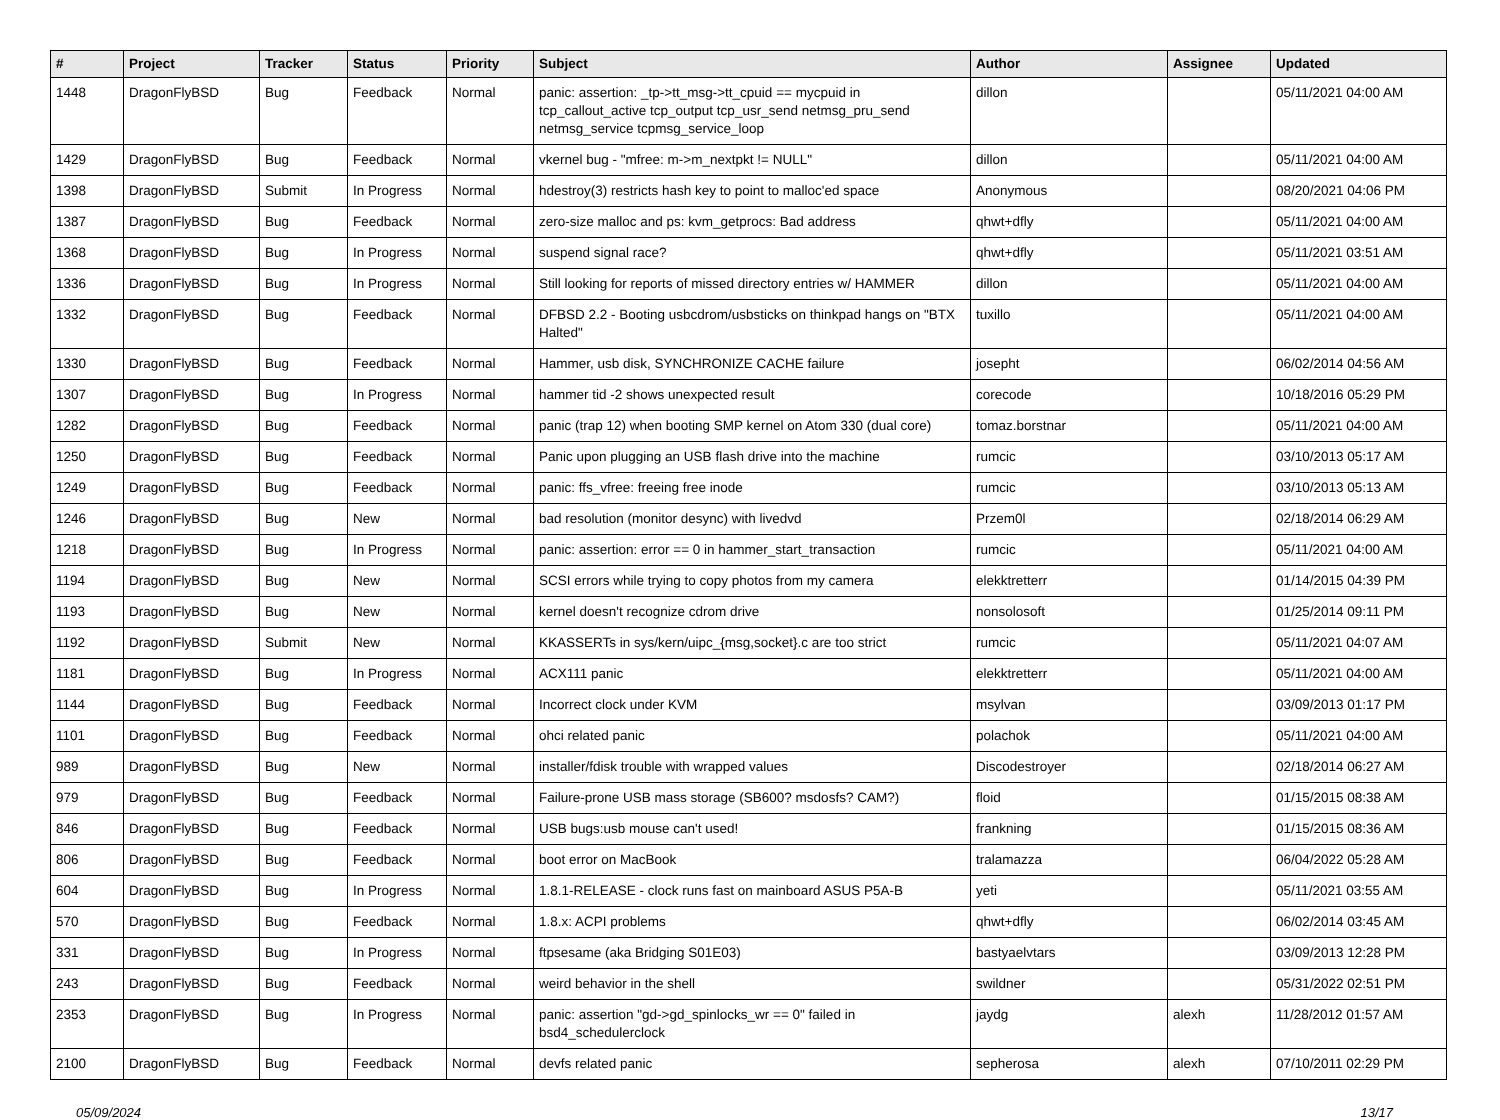| # | Project | Tracker | Status | Priority | Subject | Author | Assignee | Updated |
| --- | --- | --- | --- | --- | --- | --- | --- | --- |
| 1448 | DragonFlyBSD | Bug | Feedback | Normal | panic: assertion: _tp->tt_msg->tt_cpuid == mycpuid in tcp_callout_active tcp_output tcp_usr_send netmsg_pru_send netmsg_service tcpmsg_service_loop | dillon | | 05/11/2021 04:00 AM |
| 1429 | DragonFlyBSD | Bug | Feedback | Normal | vkernel bug - "mfree: m->m_nextpkt != NULL" | dillon | | 05/11/2021 04:00 AM |
| 1398 | DragonFlyBSD | Submit | In Progress | Normal | hdestroy(3) restricts hash key to point to malloc'ed space | Anonymous | | 08/20/2021 04:06 PM |
| 1387 | DragonFlyBSD | Bug | Feedback | Normal | zero-size malloc and ps: kvm_getprocs: Bad address | qhwt+dfly | | 05/11/2021 04:00 AM |
| 1368 | DragonFlyBSD | Bug | In Progress | Normal | suspend signal race? | qhwt+dfly | | 05/11/2021 03:51 AM |
| 1336 | DragonFlyBSD | Bug | In Progress | Normal | Still looking for reports of missed directory entries w/ HAMMER | dillon | | 05/11/2021 04:00 AM |
| 1332 | DragonFlyBSD | Bug | Feedback | Normal | DFBSD 2.2 - Booting usbcdrom/usbsticks on thinkpad hangs on "BTX Halted" | tuxillo | | 05/11/2021 04:00 AM |
| 1330 | DragonFlyBSD | Bug | Feedback | Normal | Hammer, usb disk, SYNCHRONIZE CACHE failure | josepht | | 06/02/2014 04:56 AM |
| 1307 | DragonFlyBSD | Bug | In Progress | Normal | hammer tid -2 shows unexpected result | corecode | | 10/18/2016 05:29 PM |
| 1282 | DragonFlyBSD | Bug | Feedback | Normal | panic (trap 12) when booting SMP kernel on Atom 330 (dual core) | tomaz.borstnar | | 05/11/2021 04:00 AM |
| 1250 | DragonFlyBSD | Bug | Feedback | Normal | Panic upon plugging an USB flash drive into the machine | rumcic | | 03/10/2013 05:17 AM |
| 1249 | DragonFlyBSD | Bug | Feedback | Normal | panic: ffs_vfree: freeing free inode | rumcic | | 03/10/2013 05:13 AM |
| 1246 | DragonFlyBSD | Bug | New | Normal | bad resolution (monitor desync) with livedvd | Przem0l | | 02/18/2014 06:29 AM |
| 1218 | DragonFlyBSD | Bug | In Progress | Normal | panic: assertion: error == 0 in hammer_start_transaction | rumcic | | 05/11/2021 04:00 AM |
| 1194 | DragonFlyBSD | Bug | New | Normal | SCSI errors while trying to copy photos from my camera | elekktretterr | | 01/14/2015 04:39 PM |
| 1193 | DragonFlyBSD | Bug | New | Normal | kernel doesn't recognize cdrom drive | nonsolosoft | | 01/25/2014 09:11 PM |
| 1192 | DragonFlyBSD | Submit | New | Normal | KKASSERTs in sys/kern/uipc_{msg,socket}.c are too strict | rumcic | | 05/11/2021 04:07 AM |
| 1181 | DragonFlyBSD | Bug | In Progress | Normal | ACX111 panic | elekktretterr | | 05/11/2021 04:00 AM |
| 1144 | DragonFlyBSD | Bug | Feedback | Normal | Incorrect clock under KVM | msylvan | | 03/09/2013 01:17 PM |
| 1101 | DragonFlyBSD | Bug | Feedback | Normal | ohci related panic | polachok | | 05/11/2021 04:00 AM |
| 989 | DragonFlyBSD | Bug | New | Normal | installer/fdisk trouble with wrapped values | Discodestroyer | | 02/18/2014 06:27 AM |
| 979 | DragonFlyBSD | Bug | Feedback | Normal | Failure-prone USB mass storage (SB600? msdosfs? CAM?) | floid | | 01/15/2015 08:38 AM |
| 846 | DragonFlyBSD | Bug | Feedback | Normal | USB bugs:usb mouse can't used! | frankning | | 01/15/2015 08:36 AM |
| 806 | DragonFlyBSD | Bug | Feedback | Normal | boot error on MacBook | tralamazza | | 06/04/2022 05:28 AM |
| 604 | DragonFlyBSD | Bug | In Progress | Normal | 1.8.1-RELEASE - clock runs fast on mainboard ASUS P5A-B | yeti | | 05/11/2021 03:55 AM |
| 570 | DragonFlyBSD | Bug | Feedback | Normal | 1.8.x: ACPI problems | qhwt+dfly | | 06/02/2014 03:45 AM |
| 331 | DragonFlyBSD | Bug | In Progress | Normal | ftpsesame (aka Bridging S01E03) | bastyaelvtars | | 03/09/2013 12:28 PM |
| 243 | DragonFlyBSD | Bug | Feedback | Normal | weird behavior in the shell | swildner | | 05/31/2022 02:51 PM |
| 2353 | DragonFlyBSD | Bug | In Progress | Normal | panic: assertion "gd->gd_spinlocks_wr == 0" failed in bsd4_schedulerclock | jaydg | alexh | 11/28/2012 01:57 AM |
| 2100 | DragonFlyBSD | Bug | Feedback | Normal | devfs related panic | sepherosa | alexh | 07/10/2011 02:29 PM |
05/09/2024 13/17